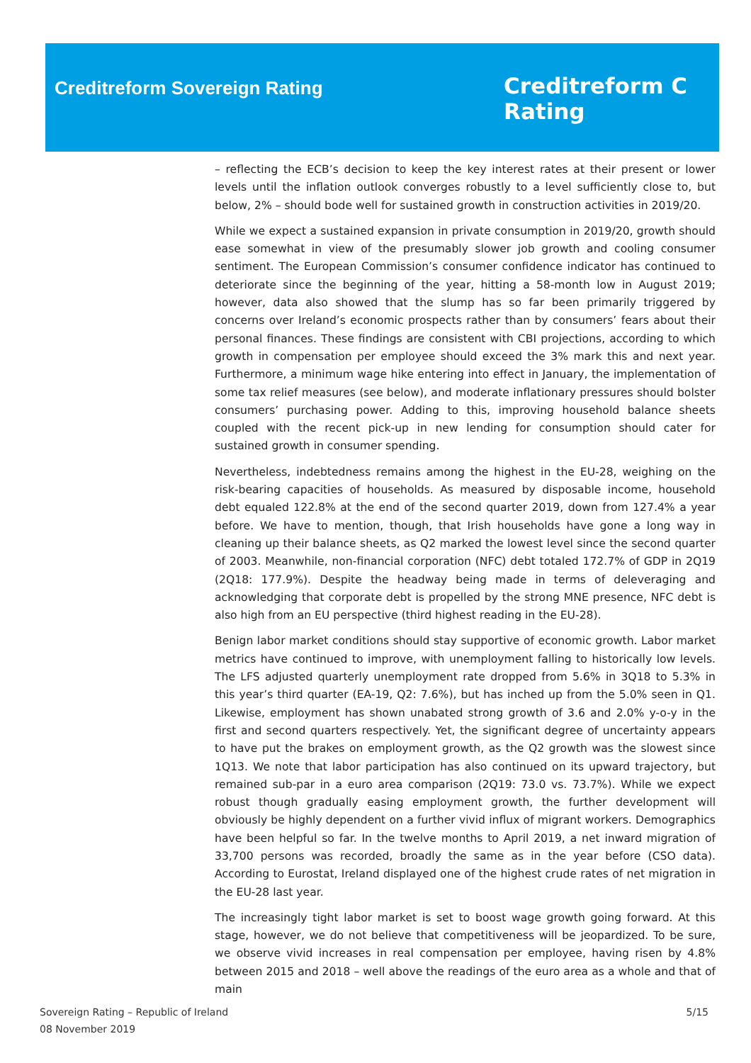Creditreform Sovereign Rating
Creditreform C
Rating
– reflecting the ECB’s decision to keep the key interest rates at their present or lower levels until the inflation outlook converges robustly to a level sufficiently close to, but below, 2% – should bode well for sustained growth in construction activities in 2019/20.
While we expect a sustained expansion in private consumption in 2019/20, growth should ease somewhat in view of the presumably slower job growth and cooling consumer sentiment. The European Commission’s consumer confidence indicator has continued to deteriorate since the beginning of the year, hitting a 58-month low in August 2019; however, data also showed that the slump has so far been primarily triggered by concerns over Ireland’s economic prospects rather than by consumers’ fears about their personal finances. These findings are consistent with CBI projections, according to which growth in compensation per employee should exceed the 3% mark this and next year. Furthermore, a minimum wage hike entering into effect in January, the implementation of some tax relief measures (see below), and moderate inflationary pressures should bolster consumers’ purchasing power. Adding to this, improving household balance sheets coupled with the recent pick-up in new lending for consumption should cater for sustained growth in consumer spending.
Nevertheless, indebtedness remains among the highest in the EU-28, weighing on the risk-bearing capacities of households. As measured by disposable income, household debt equaled 122.8% at the end of the second quarter 2019, down from 127.4% a year before. We have to mention, though, that Irish households have gone a long way in cleaning up their balance sheets, as Q2 marked the lowest level since the second quarter of 2003. Meanwhile, non-financial corporation (NFC) debt totaled 172.7% of GDP in 2Q19 (2Q18: 177.9%). Despite the headway being made in terms of deleveraging and acknowledging that corporate debt is propelled by the strong MNE presence, NFC debt is also high from an EU perspective (third highest reading in the EU-28).
Benign labor market conditions should stay supportive of economic growth. Labor market metrics have continued to improve, with unemployment falling to historically low levels. The LFS adjusted quarterly unemployment rate dropped from 5.6% in 3Q18 to 5.3% in this year’s third quarter (EA-19, Q2: 7.6%), but has inched up from the 5.0% seen in Q1. Likewise, employment has shown unabated strong growth of 3.6 and 2.0% y-o-y in the first and second quarters respectively. Yet, the significant degree of uncertainty appears to have put the brakes on employment growth, as the Q2 growth was the slowest since 1Q13. We note that labor participation has also continued on its upward trajectory, but remained sub-par in a euro area comparison (2Q19: 73.0 vs. 73.7%). While we expect robust though gradually easing employment growth, the further development will obviously be highly dependent on a further vivid influx of migrant workers. Demographics have been helpful so far. In the twelve months to April 2019, a net inward migration of 33,700 persons was recorded, broadly the same as in the year before (CSO data). According to Eurostat, Ireland displayed one of the highest crude rates of net migration in the EU-28 last year.
The increasingly tight labor market is set to boost wage growth going forward. At this stage, however, we do not believe that competitiveness will be jeopardized. To be sure, we observe vivid increases in real compensation per employee, having risen by 4.8% between 2015 and 2018 – well above the readings of the euro area as a whole and that of main
Sovereign Rating – Republic of Ireland
08 November 2019
5/15